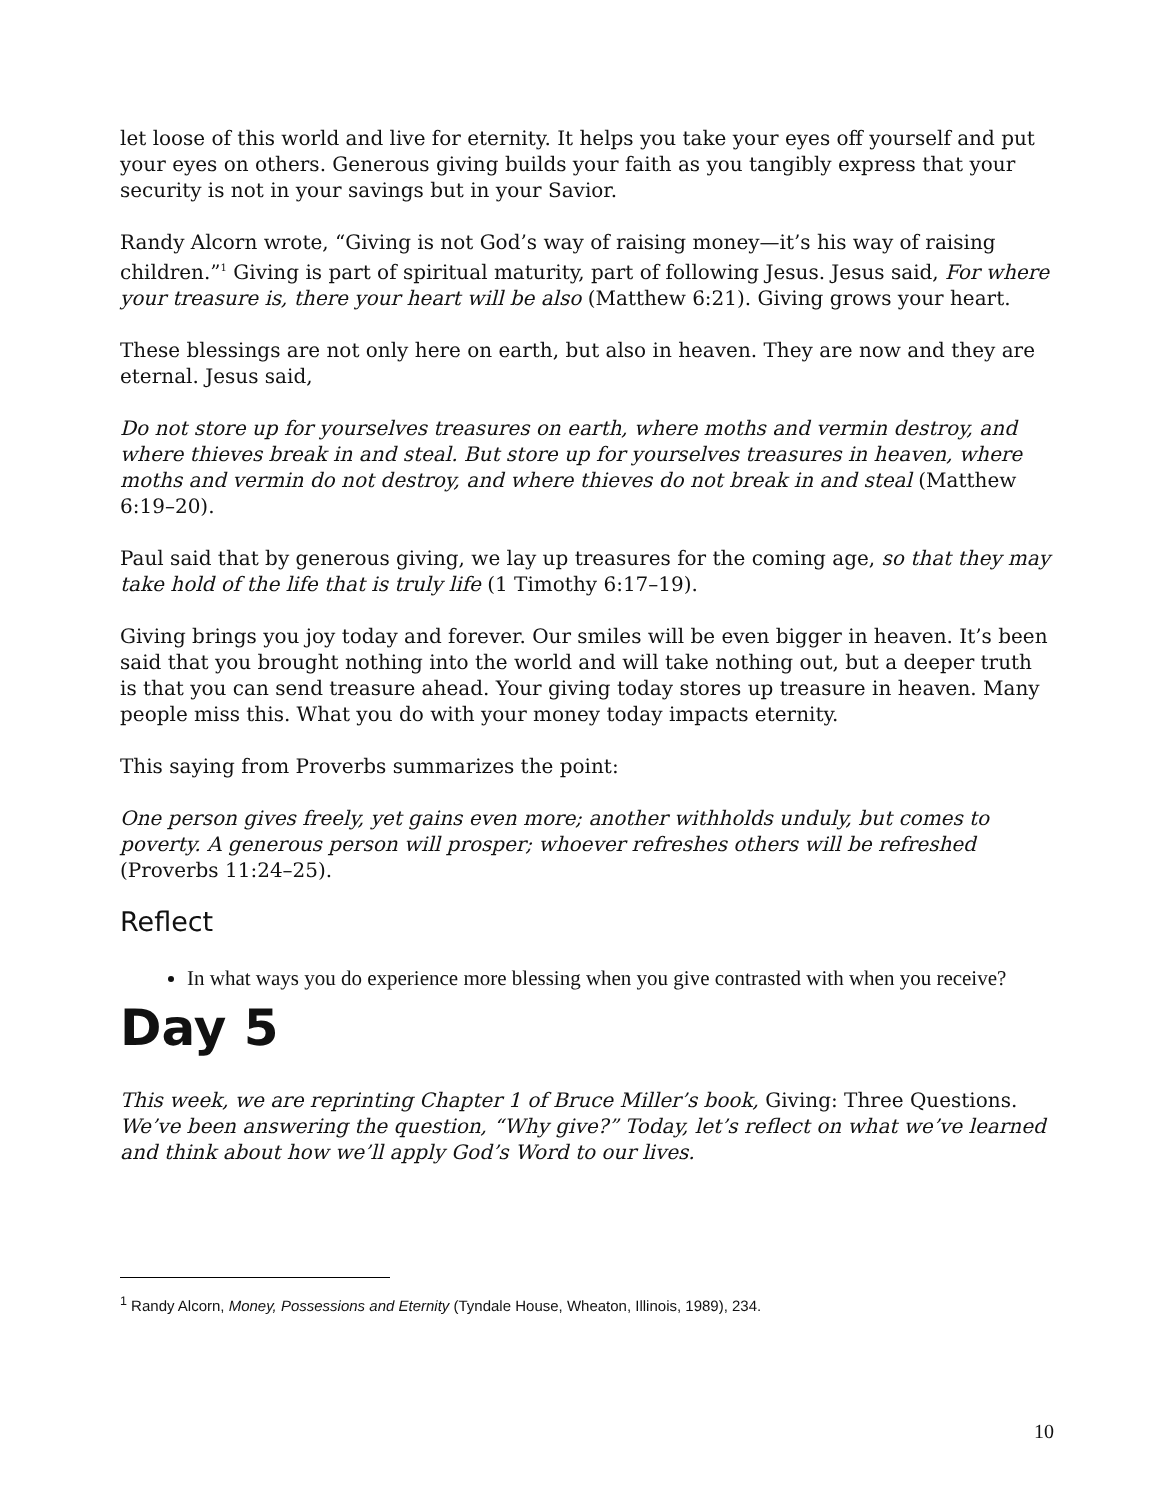let loose of this world and live for eternity. It helps you take your eyes off yourself and put your eyes on others. Generous giving builds your faith as you tangibly express that your security is not in your savings but in your Savior.
Randy Alcorn wrote, “Giving is not God’s way of raising money—it’s his way of raising children.”<sup>1</sup> Giving is part of spiritual maturity, part of following Jesus. Jesus said, For where your treasure is, there your heart will be also (Matthew 6:21). Giving grows your heart.
These blessings are not only here on earth, but also in heaven. They are now and they are eternal. Jesus said,
Do not store up for yourselves treasures on earth, where moths and vermin destroy, and where thieves break in and steal. But store up for yourselves treasures in heaven, where moths and vermin do not destroy, and where thieves do not break in and steal (Matthew 6:19–20).
Paul said that by generous giving, we lay up treasures for the coming age, so that they may take hold of the life that is truly life (1 Timothy 6:17–19).
Giving brings you joy today and forever. Our smiles will be even bigger in heaven. It’s been said that you brought nothing into the world and will take nothing out, but a deeper truth is that you can send treasure ahead. Your giving today stores up treasure in heaven. Many people miss this. What you do with your money today impacts eternity.
This saying from Proverbs summarizes the point:
One person gives freely, yet gains even more; another withholds unduly, but comes to poverty. A generous person will prosper; whoever refreshes others will be refreshed (Proverbs 11:24–25).
Reflect
In what ways you do experience more blessing when you give contrasted with when you receive?
Day 5
This week, we are reprinting Chapter 1 of Bruce Miller’s book, Giving: Three Questions. We’ve been answering the question, “Why give?” Today, let’s reflect on what we’ve learned and think about how we’ll apply God’s Word to our lives.
<sup>1</sup> Randy Alcorn, Money, Possessions and Eternity (Tyndale House, Wheaton, Illinois, 1989), 234.
10